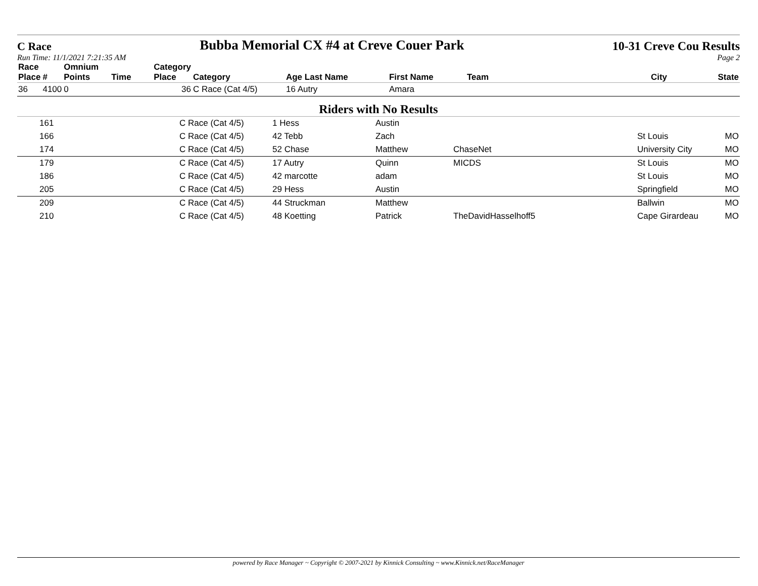C Race Bubba Memorial CX #4 at Creve Couer Park 10-31 Creve Cou Results
Run Time: 11/1/2021 7:21:35 AM Page 2
| Race Place | # | Omnium Points | Time | Category Place | Category | Age Last Name | First Name | Team | City | State |
| --- | --- | --- | --- | --- | --- | --- | --- | --- | --- | --- |
| 36 | 4100 | 0 | | 36 | C Race (Cat 4/5) | 16 Autry | Amara | | | |
Riders with No Results
| | 161 | | | | C Race (Cat 4/5) | 1 Hess | Austin | | | |
| | 166 | | | | C Race (Cat 4/5) | 42 Tebb | Zach | | St Louis | MO |
| | 174 | | | | C Race (Cat 4/5) | 52 Chase | Matthew | ChaseNet | University City | MO |
| | 179 | | | | C Race (Cat 4/5) | 17 Autry | Quinn | MICDS | St Louis | MO |
| | 186 | | | | C Race (Cat 4/5) | 42 marcotte | adam | | St Louis | MO |
| | 205 | | | | C Race (Cat 4/5) | 29 Hess | Austin | | Springfield | MO |
| | 209 | | | | C Race (Cat 4/5) | 44 Struckman | Matthew | | Ballwin | MO |
| | 210 | | | | C Race (Cat 4/5) | 48 Koetting | Patrick | TheDavidHasselhoff5 | Cape Girardeau | MO |
powered by Race Manager ~ Copyright © 2007-2021 by Kinnick Consulting ~ www.Kinnick.net/RaceManager